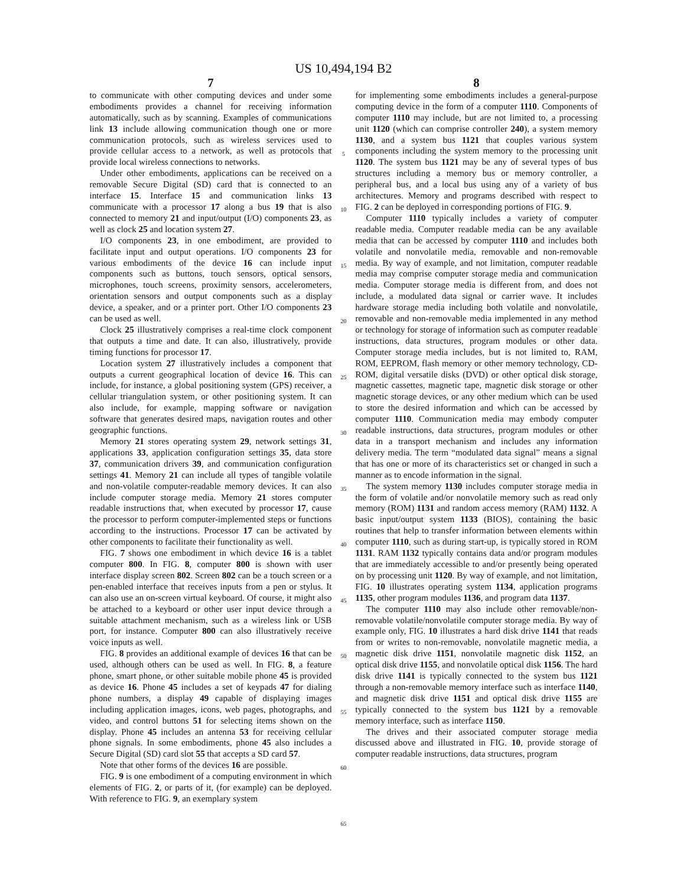US 10,494,194 B2
7
to communicate with other computing devices and under some embodiments provides a channel for receiving information automatically, such as by scanning. Examples of communications link 13 include allowing communication though one or more communication protocols, such as wireless services used to provide cellular access to a network, as well as protocols that provide local wireless connections to networks.
Under other embodiments, applications can be received on a removable Secure Digital (SD) card that is connected to an interface 15. Interface 15 and communication links 13 communicate with a processor 17 along a bus 19 that is also connected to memory 21 and input/output (I/O) components 23, as well as clock 25 and location system 27.
I/O components 23, in one embodiment, are provided to facilitate input and output operations. I/O components 23 for various embodiments of the device 16 can include input components such as buttons, touch sensors, optical sensors, microphones, touch screens, proximity sensors, accelerometers, orientation sensors and output components such as a display device, a speaker, and or a printer port. Other I/O components 23 can be used as well.
Clock 25 illustratively comprises a real-time clock component that outputs a time and date. It can also, illustratively, provide timing functions for processor 17.
Location system 27 illustratively includes a component that outputs a current geographical location of device 16. This can include, for instance, a global positioning system (GPS) receiver, a cellular triangulation system, or other positioning system. It can also include, for example, mapping software or navigation software that generates desired maps, navigation routes and other geographic functions.
Memory 21 stores operating system 29, network settings 31, applications 33, application configuration settings 35, data store 37, communication drivers 39, and communication configuration settings 41. Memory 21 can include all types of tangible volatile and non-volatile computer-readable memory devices. It can also include computer storage media. Memory 21 stores computer readable instructions that, when executed by processor 17, cause the processor to perform computer-implemented steps or functions according to the instructions. Processor 17 can be activated by other components to facilitate their functionality as well.
FIG. 7 shows one embodiment in which device 16 is a tablet computer 800. In FIG. 8, computer 800 is shown with user interface display screen 802. Screen 802 can be a touch screen or a pen-enabled interface that receives inputs from a pen or stylus. It can also use an on-screen virtual keyboard. Of course, it might also be attached to a keyboard or other user input device through a suitable attachment mechanism, such as a wireless link or USB port, for instance. Computer 800 can also illustratively receive voice inputs as well.
FIG. 8 provides an additional example of devices 16 that can be used, although others can be used as well. In FIG. 8, a feature phone, smart phone, or other suitable mobile phone 45 is provided as device 16. Phone 45 includes a set of keypads 47 for dialing phone numbers, a display 49 capable of displaying images including application images, icons, web pages, photographs, and video, and control buttons 51 for selecting items shown on the display. Phone 45 includes an antenna 53 for receiving cellular phone signals. In some embodiments, phone 45 also includes a Secure Digital (SD) card slot 55 that accepts a SD card 57.
Note that other forms of the devices 16 are possible.
FIG. 9 is one embodiment of a computing environment in which elements of FIG. 2, or parts of it, (for example) can be deployed. With reference to FIG. 9, an exemplary system
5
10
15
20
25
30
35
40
45
50
55
60
65
8
for implementing some embodiments includes a general-purpose computing device in the form of a computer 1110. Components of computer 1110 may include, but are not limited to, a processing unit 1120 (which can comprise controller 240), a system memory 1130, and a system bus 1121 that couples various system components including the system memory to the processing unit 1120. The system bus 1121 may be any of several types of bus structures including a memory bus or memory controller, a peripheral bus, and a local bus using any of a variety of bus architectures. Memory and programs described with respect to FIG. 2 can be deployed in corresponding portions of FIG. 9.
Computer 1110 typically includes a variety of computer readable media. Computer readable media can be any available media that can be accessed by computer 1110 and includes both volatile and nonvolatile media, removable and non-removable media. By way of example, and not limitation, computer readable media may comprise computer storage media and communication media. Computer storage media is different from, and does not include, a modulated data signal or carrier wave. It includes hardware storage media including both volatile and nonvolatile, removable and non-removable media implemented in any method or technology for storage of information such as computer readable instructions, data structures, program modules or other data. Computer storage media includes, but is not limited to, RAM, ROM, EEPROM, flash memory or other memory technology, CD-ROM, digital versatile disks (DVD) or other optical disk storage, magnetic cassettes, magnetic tape, magnetic disk storage or other magnetic storage devices, or any other medium which can be used to store the desired information and which can be accessed by computer 1110. Communication media may embody computer readable instructions, data structures, program modules or other data in a transport mechanism and includes any information delivery media. The term “modulated data signal” means a signal that has one or more of its characteristics set or changed in such a manner as to encode information in the signal.
The system memory 1130 includes computer storage media in the form of volatile and/or nonvolatile memory such as read only memory (ROM) 1131 and random access memory (RAM) 1132. A basic input/output system 1133 (BIOS), containing the basic routines that help to transfer information between elements within computer 1110, such as during start-up, is typically stored in ROM 1131. RAM 1132 typically contains data and/or program modules that are immediately accessible to and/or presently being operated on by processing unit 1120. By way of example, and not limitation, FIG. 10 illustrates operating system 1134, application programs 1135, other program modules 1136, and program data 1137.
The computer 1110 may also include other removable/non-removable volatile/nonvolatile computer storage media. By way of example only, FIG. 10 illustrates a hard disk drive 1141 that reads from or writes to non-removable, nonvolatile magnetic media, a magnetic disk drive 1151, nonvolatile magnetic disk 1152, an optical disk drive 1155, and nonvolatile optical disk 1156. The hard disk drive 1141 is typically connected to the system bus 1121 through a non-removable memory interface such as interface 1140, and magnetic disk drive 1151 and optical disk drive 1155 are typically connected to the system bus 1121 by a removable memory interface, such as interface 1150.
The drives and their associated computer storage media discussed above and illustrated in FIG. 10, provide storage of computer readable instructions, data structures, program